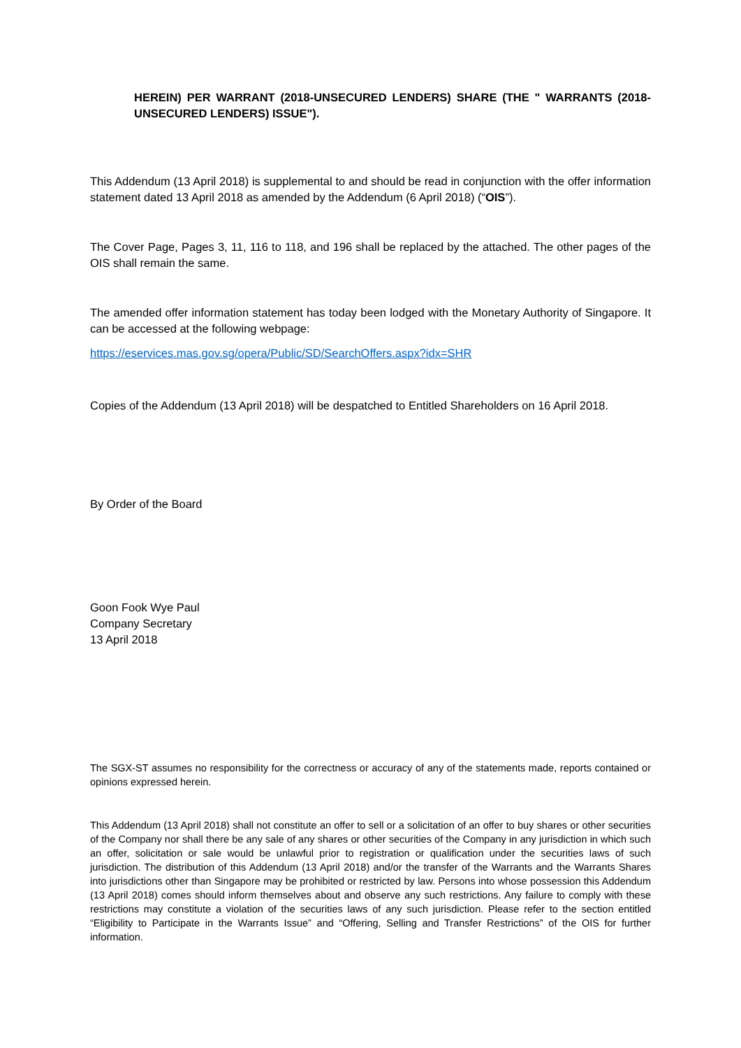HEREIN) PER WARRANT (2018-UNSECURED LENDERS) SHARE (THE " WARRANTS (2018-UNSECURED LENDERS) ISSUE").
This Addendum (13 April 2018) is supplemental to and should be read in conjunction with the offer information statement dated 13 April 2018 as amended by the Addendum (6 April 2018) (“OIS”).
The Cover Page, Pages 3, 11, 116 to 118, and 196 shall be replaced by the attached. The other pages of the OIS shall remain the same.
The amended offer information statement has today been lodged with the Monetary Authority of Singapore. It can be accessed at the following webpage:
https://eservices.mas.gov.sg/opera/Public/SD/SearchOffers.aspx?idx=SHR
Copies of the Addendum (13 April 2018) will be despatched to Entitled Shareholders on 16 April 2018.
By Order of the Board
Goon Fook Wye Paul
Company Secretary
13 April 2018
The SGX-ST assumes no responsibility for the correctness or accuracy of any of the statements made, reports contained or opinions expressed herein.
This Addendum (13 April 2018) shall not constitute an offer to sell or a solicitation of an offer to buy shares or other securities of the Company nor shall there be any sale of any shares or other securities of the Company in any jurisdiction in which such an offer, solicitation or sale would be unlawful prior to registration or qualification under the securities laws of such jurisdiction. The distribution of this Addendum (13 April 2018) and/or the transfer of the Warrants and the Warrants Shares into jurisdictions other than Singapore may be prohibited or restricted by law. Persons into whose possession this Addendum (13 April 2018) comes should inform themselves about and observe any such restrictions. Any failure to comply with these restrictions may constitute a violation of the securities laws of any such jurisdiction. Please refer to the section entitled “Eligibility to Participate in the Warrants Issue” and “Offering, Selling and Transfer Restrictions” of the OIS for further information.